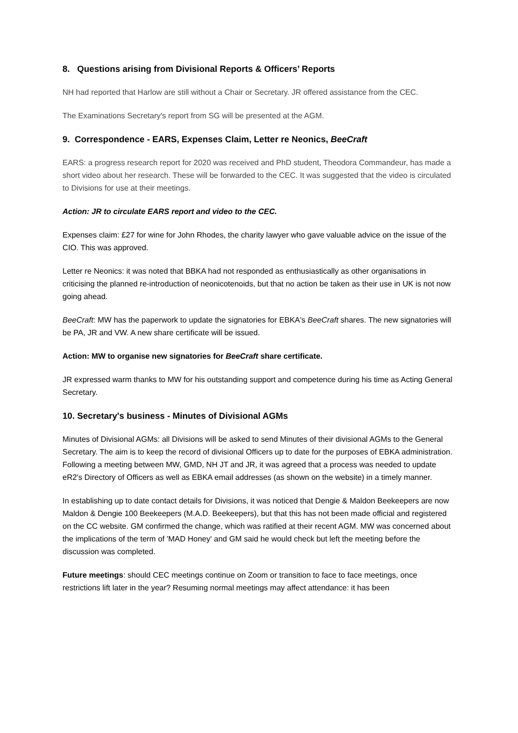8. Questions arising from Divisional Reports & Officers’ Reports
NH had reported that Harlow are still without a Chair or Secretary. JR offered assistance from the CEC.
The Examinations Secretary's report from SG will be presented at the AGM.
9. Correspondence - EARS, Expenses Claim, Letter re Neonics, BeeCraft
EARS: a progress research report for 2020 was received and PhD student, Theodora Commandeur, has made a short video about her research. These will be forwarded to the CEC. It was suggested that the video is circulated to Divisions for use at their meetings.
Action: JR to circulate EARS report and video to the CEC.
Expenses claim: £27 for wine for John Rhodes, the charity lawyer who gave valuable advice on the issue of the CIO. This was approved.
Letter re Neonics: it was noted that BBKA had not responded as enthusiastically as other organisations in criticising the planned re-introduction of neonicotenoids, but that no action be taken as their use in UK is not now going ahead.
BeeCraft: MW has the paperwork to update the signatories for EBKA's BeeCraft shares. The new signatories will be PA, JR and VW. A new share certificate will be issued.
Action: MW to organise new signatories for BeeCraft share certificate.
JR expressed warm thanks to MW for his outstanding support and competence during his time as Acting General Secretary.
10. Secretary's business - Minutes of Divisional AGMs
Minutes of Divisional AGMs: all Divisions will be asked to send Minutes of their divisional AGMs to the General Secretary. The aim is to keep the record of divisional Officers up to date for the purposes of EBKA administration. Following a meeting between MW, GMD, NH JT and JR, it was agreed that a process was needed to update eR2's Directory of Officers as well as EBKA email addresses (as shown on the website) in a timely manner.
In establishing up to date contact details for Divisions, it was noticed that Dengie & Maldon Beekeepers are now Maldon & Dengie 100 Beekeepers (M.A.D. Beekeepers), but that this has not been made official and registered on the CC website. GM confirmed the change, which was ratified at their recent AGM. MW was concerned about the implications of the term of 'MAD Honey' and GM said he would check but left the meeting before the discussion was completed.
Future meetings: should CEC meetings continue on Zoom or transition to face to face meetings, once restrictions lift later in the year? Resuming normal meetings may affect attendance: it has been